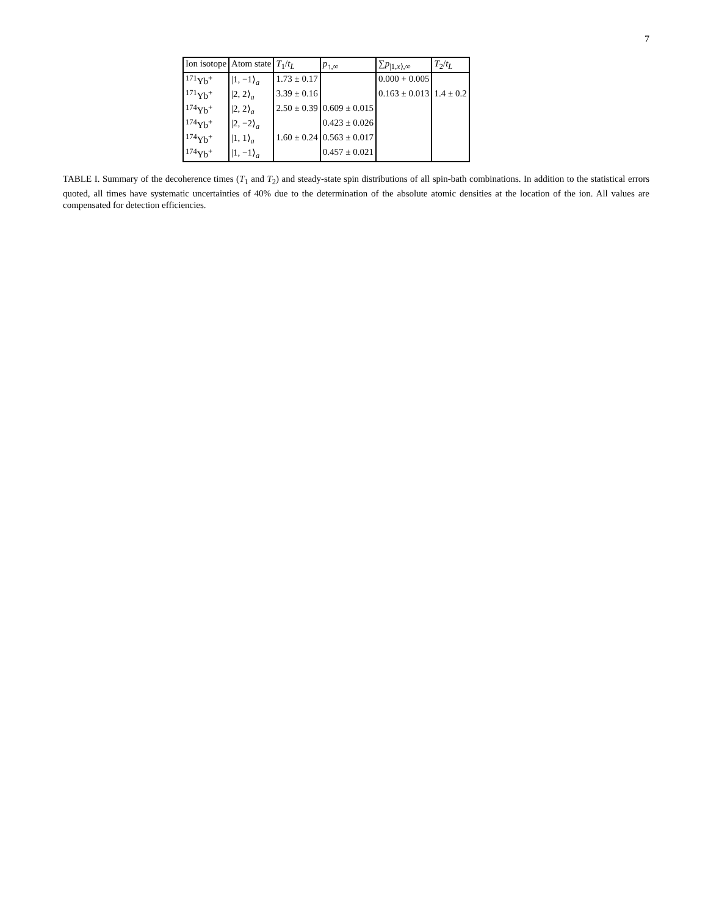7
| Ion isotope | Atom state | T<sub>1</sub>/ t<sub>L</sub> | p<sub>↑,∞</sub> | ∑ p<sub>/1,x⟩,∞</sub> | T<sub>2</sub>/ t<sub>L</sub> |
| --- | --- | --- | --- | --- | --- |
| <sup>171</sup>Yb<sup>+</sup> | /1, −1⟩<sub>a</sub> | 1.73 ± 0.17 | | 0.000 + 0.005 | |
| <sup>171</sup>Yb<sup>+</sup> | /2, 2⟩<sub>a</sub> | 3.39 ± 0.16 | | 0.163 ± 0.013 | 1.4 ± 0.2 |
| <sup>174</sup>Yb<sup>+</sup> | /2, 2⟩<sub>a</sub> | 2.50 ± 0.39 | 0.609 ± 0.015 | | |
| <sup>174</sup>Yb<sup>+</sup> | /2, −2⟩<sub>a</sub> | | 0.423 ± 0.026 | | |
| <sup>174</sup>Yb<sup>+</sup> | /1, 1⟩<sub>a</sub> | 1.60 ± 0.24 | 0.563 ± 0.017 | | |
| <sup>174</sup>Yb<sup>+</sup> | /1, −1⟩<sub>a</sub> | | 0.457 ± 0.021 | | |
TABLE I. Summary of the decoherence times (T<sub>1</sub> and T<sub>2</sub>) and steady-state spin distributions of all spin-bath combinations. In addition to the statistical errors quoted, all times have systematic uncertainties of 40% due to the determination of the absolute atomic densities at the location of the ion. All values are compensated for detection efficiencies.